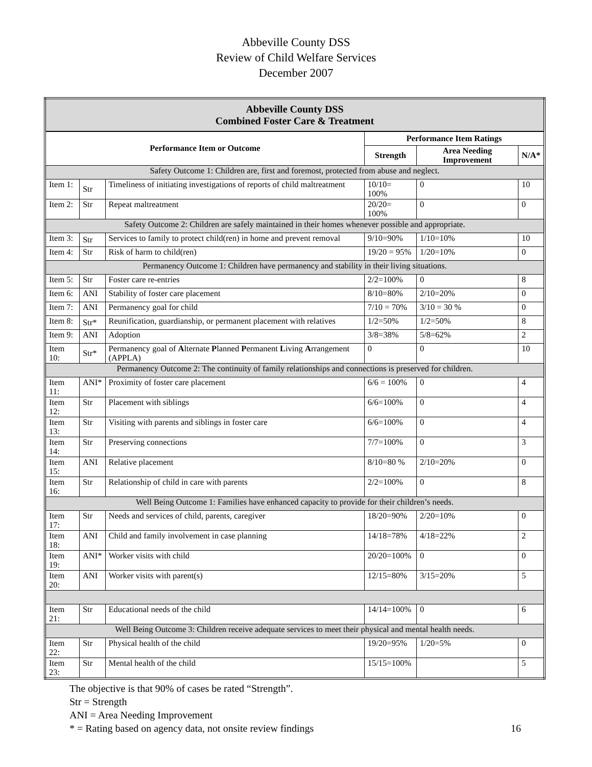Abbeville County DSS
Review of Child Welfare Services
December 2007
| Abbeville County DSS Combined Foster Care & Treatment | | | | | |
| --- | --- | --- | --- | --- | --- |
| Performance Item or Outcome | | | Performance Item Ratings | | |
| | | | Strength | Area Needing Improvement | N/A* |
| Safety Outcome 1: Children are, first and foremost, protected from abuse and neglect. | | | | | |
| Item 1: | Str | Timeliness of initiating investigations of reports of child maltreatment | 10/10= 100% | 0 | 10 |
| Item 2: | Str | Repeat maltreatment | 20/20= 100% | 0 | 0 |
| Safety Outcome 2: Children are safely maintained in their homes whenever possible and appropriate. | | | | | |
| Item 3: | Str | Services to family to protect child(ren) in home and prevent removal | 9/10=90% | 1/10=10% | 10 |
| Item 4: | Str | Risk of harm to child(ren) | 19/20 = 95% | 1/20=10% | 0 |
| Permanency Outcome 1: Children have permanency and stability in their living situations. | | | | | |
| Item 5: | Str | Foster care re-entries | 2/2=100% | 0 | 8 |
| Item 6: | ANI | Stability of foster care placement | 8/10=80% | 2/10=20% | 0 |
| Item 7: | ANI | Permanency goal for child | 7/10 = 70% | 3/10 = 30 % | 0 |
| Item 8: | Str* | Reunification, guardianship, or permanent placement with relatives | 1/2=50% | 1/2=50% | 8 |
| Item 9: | ANI | Adoption | 3/8=38% | 5/8=62% | 2 |
| Item 10: | Str* | Permanency goal of A lternate P lanned P ermanent L iving A rrangement (APPLA) | 0 | 0 | 10 |
| Permanency Outcome 2: The continuity of family relationships and connections is preserved for children. | | | | | |
| Item 11: | ANI* | Proximity of foster care placement | 6/6 = 100% | 0 | 4 |
| Item 12: | Str | Placement with siblings | 6/6=100% | 0 | 4 |
| Item 13: | Str | Visiting with parents and siblings in foster care | 6/6=100% | 0 | 4 |
| Item 14: | Str | Preserving connections | 7/7=100% | 0 | 3 |
| Item 15: | ANI | Relative placement | 8/10=80 % | 2/10=20% | 0 |
| Item 16: | Str | Relationship of child in care with parents | 2/2=100% | 0 | 8 |
| Well Being Outcome 1: Families have enhanced capacity to provide for their children’s needs. | | | | | |
| Item 17: | Str | Needs and services of child, parents, caregiver | 18/20=90% | 2/20=10% | 0 |
| Item 18: | ANI | Child and family involvement in case planning | 14/18=78% | 4/18=22% | 2 |
| Item 19: | ANI* | Worker visits with child | 20/20=100% | 0 | 0 |
| Item 20: | ANI | Worker visits with parent(s) | 12/15=80% | 3/15=20% | 5 |
| Item 21: | Str | Educational needs of the child | 14/14=100% | 0 | 6 |
| Well Being Outcome 3: Children receive adequate services to meet their physical and mental health needs. | | | | | |
| Item 22: | Str | Physical health of the child | 19/20=95% | 1/20=5% | 0 |
| Item 23: | Str | Mental health of the child | 15/15=100% | | 5 |
The objective is that 90% of cases be rated “Strength”.
Str = Strength
ANI = Area Needing Improvement
* = Rating based on agency data, not onsite review findings
16